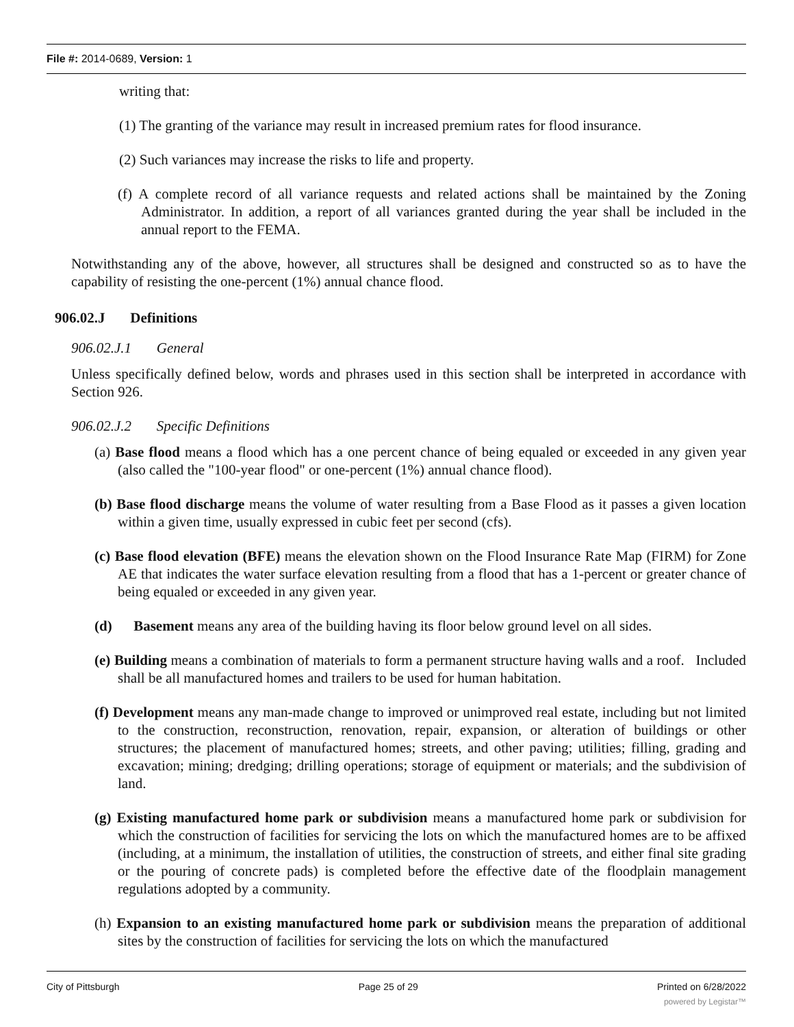File #: 2014-0689, Version: 1
writing that:
(1) The granting of the variance may result in increased premium rates for flood insurance.
(2) Such variances may increase the risks to life and property.
(f) A complete record of all variance requests and related actions shall be maintained by the Zoning Administrator. In addition, a report of all variances granted during the year shall be included in the annual report to the FEMA.
Notwithstanding any of the above, however, all structures shall be designed and constructed so as to have the capability of resisting the one-percent (1%) annual chance flood.
906.02.J Definitions
906.02.J.1 General
Unless specifically defined below, words and phrases used in this section shall be interpreted in accordance with Section 926.
906.02.J.2 Specific Definitions
(a) Base flood means a flood which has a one percent chance of being equaled or exceeded in any given year (also called the "100-year flood" or one-percent (1%) annual chance flood).
(b) Base flood discharge means the volume of water resulting from a Base Flood as it passes a given location within a given time, usually expressed in cubic feet per second (cfs).
(c) Base flood elevation (BFE) means the elevation shown on the Flood Insurance Rate Map (FIRM) for Zone AE that indicates the water surface elevation resulting from a flood that has a 1-percent or greater chance of being equaled or exceeded in any given year.
(d) Basement means any area of the building having its floor below ground level on all sides.
(e) Building means a combination of materials to form a permanent structure having walls and a roof. Included shall be all manufactured homes and trailers to be used for human habitation.
(f) Development means any man-made change to improved or unimproved real estate, including but not limited to the construction, reconstruction, renovation, repair, expansion, or alteration of buildings or other structures; the placement of manufactured homes; streets, and other paving; utilities; filling, grading and excavation; mining; dredging; drilling operations; storage of equipment or materials; and the subdivision of land.
(g) Existing manufactured home park or subdivision means a manufactured home park or subdivision for which the construction of facilities for servicing the lots on which the manufactured homes are to be affixed (including, at a minimum, the installation of utilities, the construction of streets, and either final site grading or the pouring of concrete pads) is completed before the effective date of the floodplain management regulations adopted by a community.
(h) Expansion to an existing manufactured home park or subdivision means the preparation of additional sites by the construction of facilities for servicing the lots on which the manufactured
City of Pittsburgh Page 25 of 29 Printed on 6/28/2022
powered by Legistar™